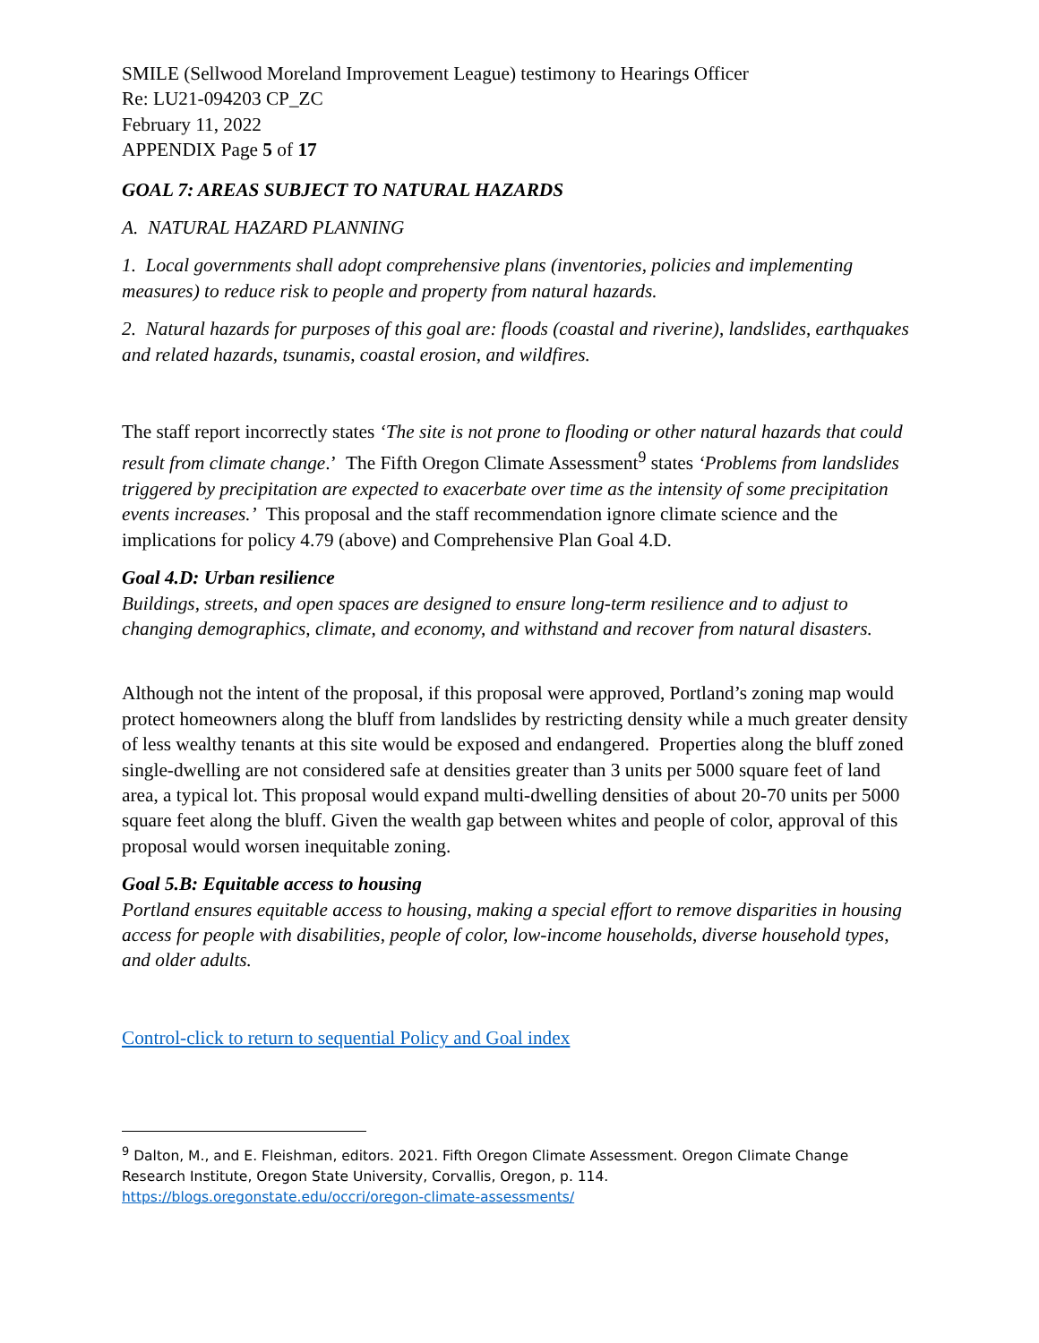SMILE (Sellwood Moreland Improvement League) testimony to Hearings Officer
Re: LU21-094203 CP_ZC
February 11, 2022
APPENDIX Page 5 of 17
GOAL 7: AREAS SUBJECT TO NATURAL HAZARDS
A. NATURAL HAZARD PLANNING
1. Local governments shall adopt comprehensive plans (inventories, policies and implementing measures) to reduce risk to people and property from natural hazards.
2. Natural hazards for purposes of this goal are: floods (coastal and riverine), landslides, earthquakes and related hazards, tsunamis, coastal erosion, and wildfires.
The staff report incorrectly states ‘The site is not prone to flooding or other natural hazards that could result from climate change.’ The Fifth Oregon Climate Assessment<sup>9</sup> states ‘Problems from landslides triggered by precipitation are expected to exacerbate over time as the intensity of some precipitation events increases.’ This proposal and the staff recommendation ignore climate science and the implications for policy 4.79 (above) and Comprehensive Plan Goal 4.D.
Goal 4.D: Urban resilience
Buildings, streets, and open spaces are designed to ensure long-term resilience and to adjust to changing demographics, climate, and economy, and withstand and recover from natural disasters.
Although not the intent of the proposal, if this proposal were approved, Portland’s zoning map would protect homeowners along the bluff from landslides by restricting density while a much greater density of less wealthy tenants at this site would be exposed and endangered. Properties along the bluff zoned single-dwelling are not considered safe at densities greater than 3 units per 5000 square feet of land area, a typical lot. This proposal would expand multi-dwelling densities of about 20-70 units per 5000 square feet along the bluff. Given the wealth gap between whites and people of color, approval of this proposal would worsen inequitable zoning.
Goal 5.B: Equitable access to housing
Portland ensures equitable access to housing, making a special effort to remove disparities in housing access for people with disabilities, people of color, low-income households, diverse household types, and older adults.
Control-click to return to sequential Policy and Goal index
<sup>9</sup> Dalton, M., and E. Fleishman, editors. 2021. Fifth Oregon Climate Assessment. Oregon Climate Change Research Institute, Oregon State University, Corvallis, Oregon, p. 114. https://blogs.oregonstate.edu/occri/oregon-climate-assessments/